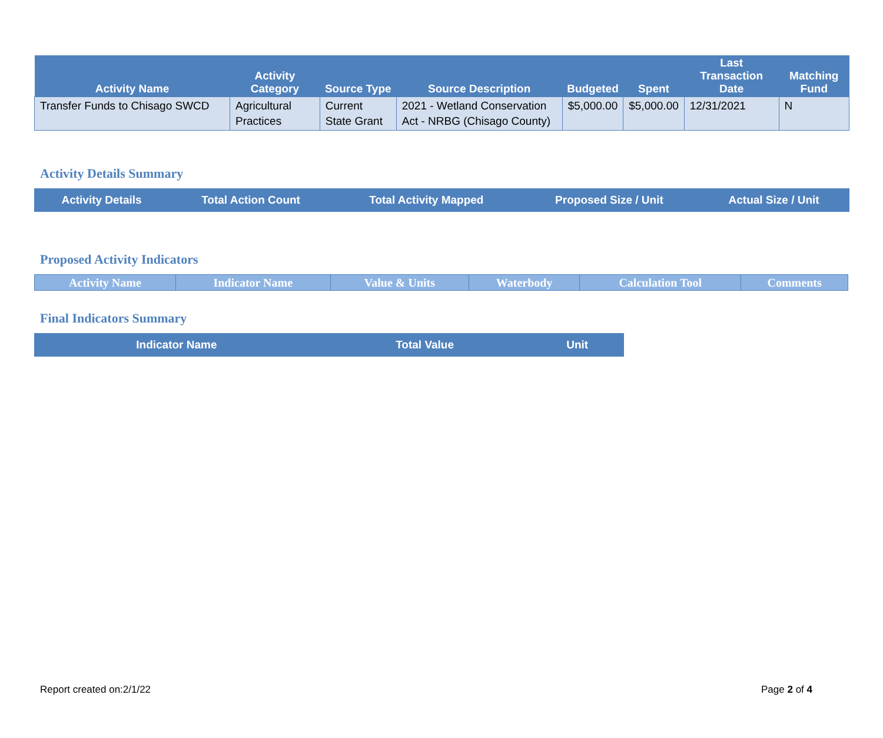| Activity Name | Activity Category | Source Type | Source Description | Budgeted | Spent | Last Transaction Date | Matching Fund |
| --- | --- | --- | --- | --- | --- | --- | --- |
| Transfer Funds to Chisago SWCD | Agricultural Practices | Current State Grant | 2021 - Wetland Conservation Act - NRBG (Chisago County) | $5,000.00 | $5,000.00 | 12/31/2021 | N |
Activity Details Summary
| Activity Details | Total Action Count | Total Activity Mapped | Proposed Size / Unit | Actual Size / Unit |
| --- | --- | --- | --- | --- |
Proposed Activity Indicators
| Activity Name | Indicator Name | Value & Units | Waterbody | Calculation Tool | Comments |
| --- | --- | --- | --- | --- | --- |
Final Indicators Summary
| Indicator Name | Total Value | Unit |
| --- | --- | --- |
Report created on:2/1/22 Page 2 of 4